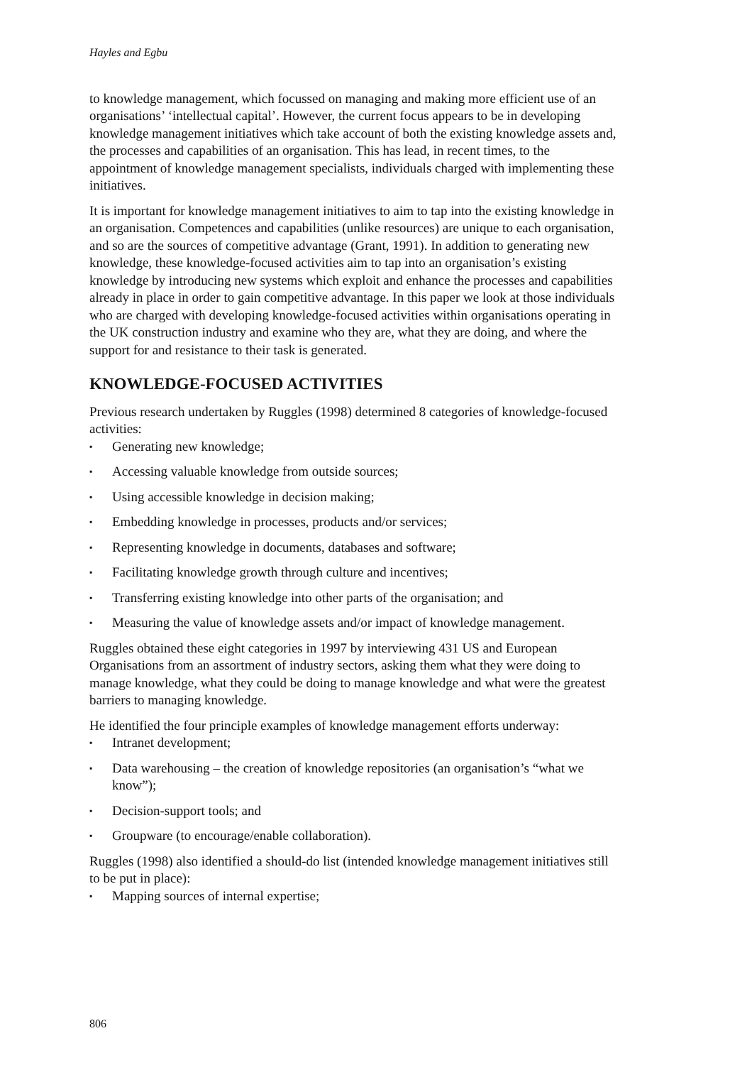Hayles and Egbu
to knowledge management, which focussed on managing and making more efficient use of an organisations’ ‘intellectual capital’. However, the current focus appears to be in developing knowledge management initiatives which take account of both the existing knowledge assets and, the processes and capabilities of an organisation. This has lead, in recent times, to the appointment of knowledge management specialists, individuals charged with implementing these initiatives.
It is important for knowledge management initiatives to aim to tap into the existing knowledge in an organisation. Competences and capabilities (unlike resources) are unique to each organisation, and so are the sources of competitive advantage (Grant, 1991). In addition to generating new knowledge, these knowledge-focused activities aim to tap into an organisation’s existing knowledge by introducing new systems which exploit and enhance the processes and capabilities already in place in order to gain competitive advantage. In this paper we look at those individuals who are charged with developing knowledge-focused activities within organisations operating in the UK construction industry and examine who they are, what they are doing, and where the support for and resistance to their task is generated.
KNOWLEDGE-FOCUSED ACTIVITIES
Previous research undertaken by Ruggles (1998) determined 8 categories of knowledge-focused activities:
▪ Generating new knowledge;
▪ Accessing valuable knowledge from outside sources;
▪ Using accessible knowledge in decision making;
▪ Embedding knowledge in processes, products and/or services;
▪ Representing knowledge in documents, databases and software;
▪ Facilitating knowledge growth through culture and incentives;
▪ Transferring existing knowledge into other parts of the organisation; and
▪ Measuring the value of knowledge assets and/or impact of knowledge management.
Ruggles obtained these eight categories in 1997 by interviewing 431 US and European Organisations from an assortment of industry sectors, asking them what they were doing to manage knowledge, what they could be doing to manage knowledge and what were the greatest barriers to managing knowledge.
He identified the four principle examples of knowledge management efforts underway:
▪ Intranet development;
▪ Data warehousing – the creation of knowledge repositories (an organisation’s “what we know”);
▪ Decision-support tools; and
▪ Groupware (to encourage/enable collaboration).
Ruggles (1998) also identified a should-do list (intended knowledge management initiatives still to be put in place):
▪ Mapping sources of internal expertise;
806